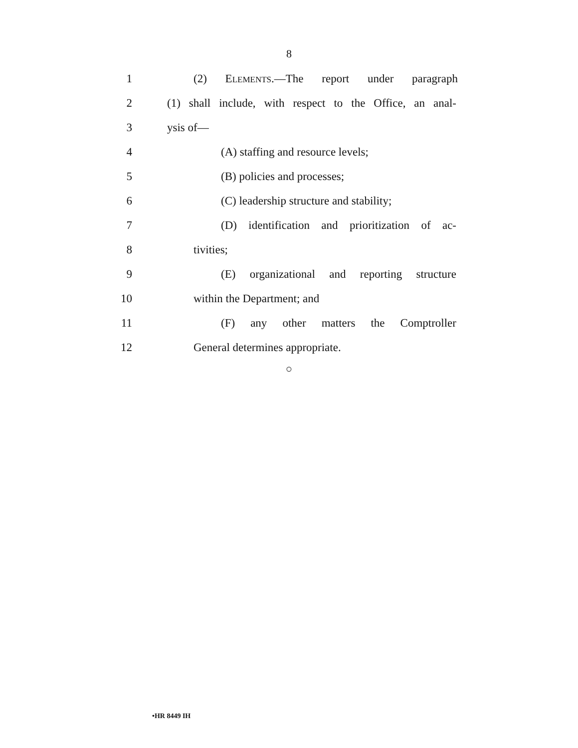8
1 (2) ELEMENTS.—The report under paragraph
2 (1) shall include, with respect to the Office, an anal-
3 ysis of—
4 (A) staffing and resource levels;
5 (B) policies and processes;
6 (C) leadership structure and stability;
7 (D) identification and prioritization of ac-
8 tivities;
9 (E) organizational and reporting structure
10 within the Department; and
11 (F) any other matters the Comptroller
12 General determines appropriate.
○
•HR 8449 IH